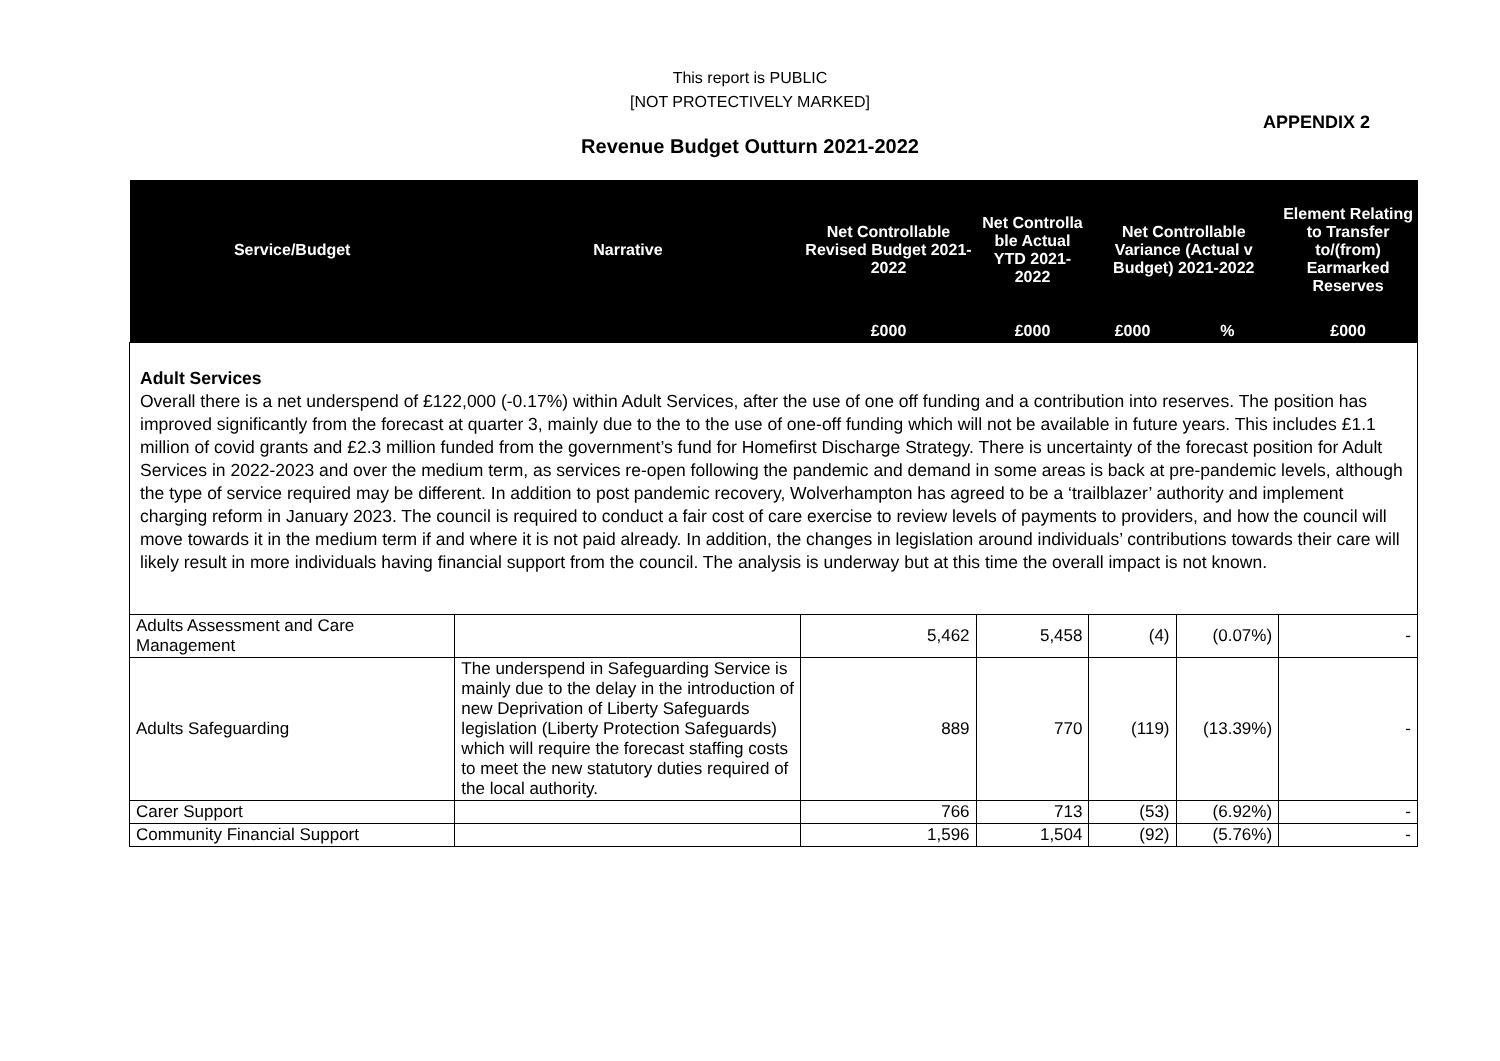This report is PUBLIC
[NOT PROTECTIVELY MARKED]
APPENDIX 2
Revenue Budget Outturn 2021-2022
| Service/Budget | Narrative | Net Controllable Revised Budget 2021-2022 | Net Controlla ble Actual YTD 2021-2022 | Net Controllable Variance (Actual v Budget) 2021-2022 | | Element Relating to Transfer to/(from) Earmarked Reserves |
| --- | --- | --- | --- | --- | --- | --- |
| | | £000 | £000 | £000 | % | £000 |
| Adult Services Overall there is a net underspend of £122,000 (-0.17%) within Adult Services, after the use of one off funding and a contribution into reserves. The position has improved significantly from the forecast at quarter 3, mainly due to the to the use of one-off funding which will not be available in future years. This includes £1.1 million of covid grants and £2.3 million funded from the government’s fund for Homefirst Discharge Strategy. There is uncertainty of the forecast position for Adult Services in 2022-2023 and over the medium term, as services re-open following the pandemic and demand in some areas is back at pre-pandemic levels, although the type of service required may be different. In addition to post pandemic recovery, Wolverhampton has agreed to be a ‘trailblazer’ authority and implement charging reform in January 2023. The council is required to conduct a fair cost of care exercise to review levels of payments to providers, and how the council will move towards it in the medium term if and where it is not paid already. In addition, the changes in legislation around individuals’ contributions towards their care will likely result in more individuals having financial support from the council. The analysis is underway but at this time the overall impact is not known. | | | | | | |
| Adults Assessment and Care Management | | 5,462 | 5,458 | (4) | (0.07%) | - |
| Adults Safeguarding | The underspend in Safeguarding Service is mainly due to the delay in the introduction of new Deprivation of Liberty Safeguards legislation (Liberty Protection Safeguards) which will require the forecast staffing costs to meet the new statutory duties required of the local authority. | 889 | 770 | (119) | (13.39%) | - |
| Carer Support | | 766 | 713 | (53) | (6.92%) | - |
| Community Financial Support | | 1,596 | 1,504 | (92) | (5.76%) | - |